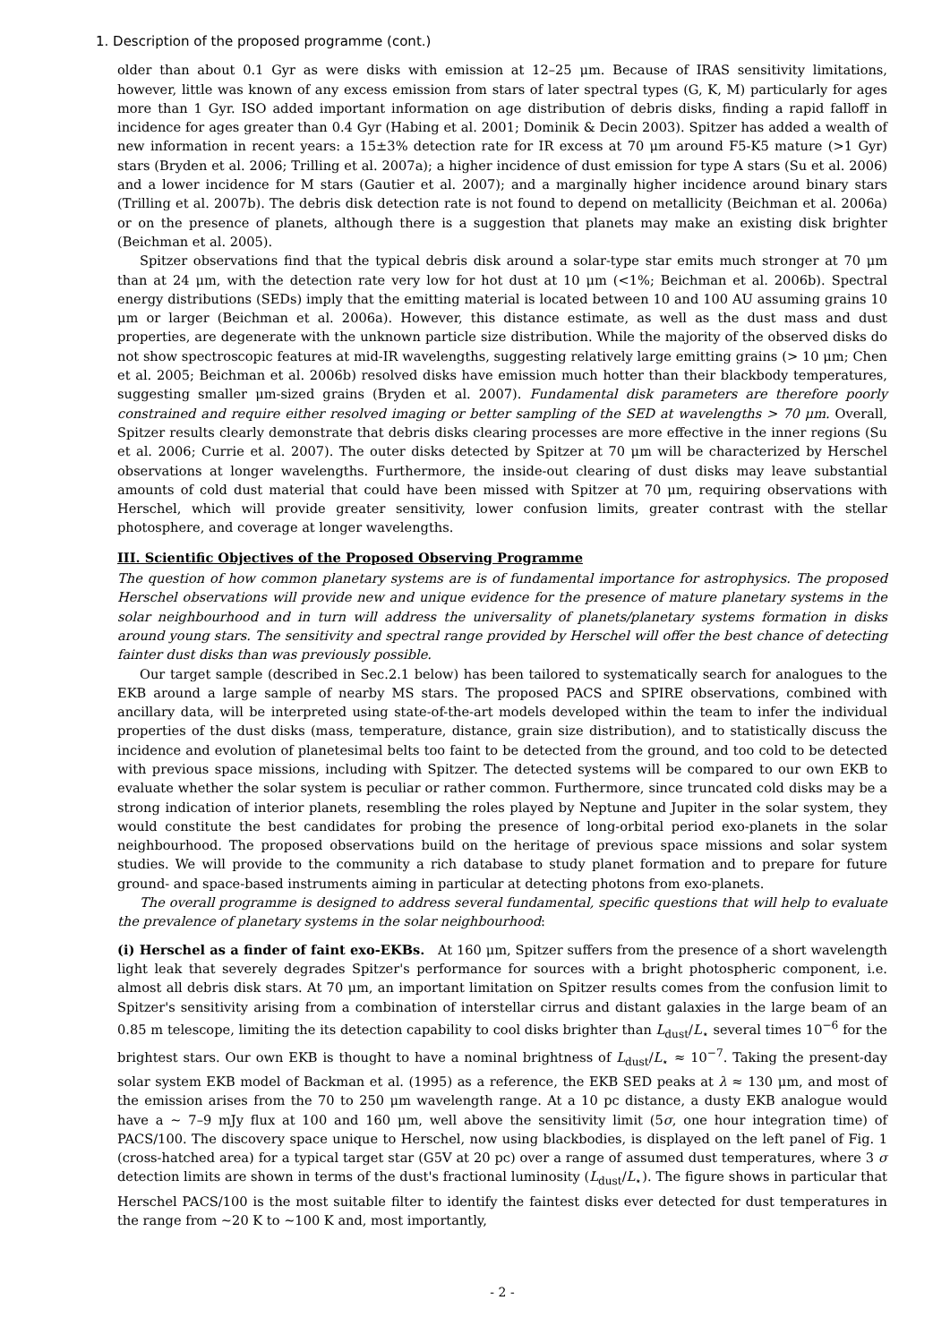1. Description of the proposed programme (cont.)
older than about 0.1 Gyr as were disks with emission at 12–25 μm. Because of IRAS sensitivity limitations, however, little was known of any excess emission from stars of later spectral types (G, K, M) particularly for ages more than 1 Gyr. ISO added important information on age distribution of debris disks, finding a rapid falloff in incidence for ages greater than 0.4 Gyr (Habing et al. 2001; Dominik & Decin 2003). Spitzer has added a wealth of new information in recent years: a 15±3% detection rate for IR excess at 70 μm around F5-K5 mature (>1 Gyr) stars (Bryden et al. 2006; Trilling et al. 2007a); a higher incidence of dust emission for type A stars (Su et al. 2006) and a lower incidence for M stars (Gautier et al. 2007); and a marginally higher incidence around binary stars (Trilling et al. 2007b). The debris disk detection rate is not found to depend on metallicity (Beichman et al. 2006a) or on the presence of planets, although there is a suggestion that planets may make an existing disk brighter (Beichman et al. 2005).
Spitzer observations find that the typical debris disk around a solar-type star emits much stronger at 70 μm than at 24 μm, with the detection rate very low for hot dust at 10 μm (<1%; Beichman et al. 2006b). Spectral energy distributions (SEDs) imply that the emitting material is located between 10 and 100 AU assuming grains 10 μm or larger (Beichman et al. 2006a). However, this distance estimate, as well as the dust mass and dust properties, are degenerate with the unknown particle size distribution. While the majority of the observed disks do not show spectroscopic features at mid-IR wavelengths, suggesting relatively large emitting grains (> 10 μm; Chen et al. 2005; Beichman et al. 2006b) resolved disks have emission much hotter than their blackbody temperatures, suggesting smaller μm-sized grains (Bryden et al. 2007). Fundamental disk parameters are therefore poorly constrained and require either resolved imaging or better sampling of the SED at wavelengths > 70 μm. Overall, Spitzer results clearly demonstrate that debris disks clearing processes are more effective in the inner regions (Su et al. 2006; Currie et al. 2007). The outer disks detected by Spitzer at 70 μm will be characterized by Herschel observations at longer wavelengths. Furthermore, the inside-out clearing of dust disks may leave substantial amounts of cold dust material that could have been missed with Spitzer at 70 μm, requiring observations with Herschel, which will provide greater sensitivity, lower confusion limits, greater contrast with the stellar photosphere, and coverage at longer wavelengths.
III. Scientific Objectives of the Proposed Observing Programme
The question of how common planetary systems are is of fundamental importance for astrophysics. The proposed Herschel observations will provide new and unique evidence for the presence of mature planetary systems in the solar neighbourhood and in turn will address the universality of planets/planetary systems formation in disks around young stars. The sensitivity and spectral range provided by Herschel will offer the best chance of detecting fainter dust disks than was previously possible.
Our target sample (described in Sec.2.1 below) has been tailored to systematically search for analogues to the EKB around a large sample of nearby MS stars. The proposed PACS and SPIRE observations, combined with ancillary data, will be interpreted using state-of-the-art models developed within the team to infer the individual properties of the dust disks (mass, temperature, distance, grain size distribution), and to statistically discuss the incidence and evolution of planetesimal belts too faint to be detected from the ground, and too cold to be detected with previous space missions, including with Spitzer. The detected systems will be compared to our own EKB to evaluate whether the solar system is peculiar or rather common. Furthermore, since truncated cold disks may be a strong indication of interior planets, resembling the roles played by Neptune and Jupiter in the solar system, they would constitute the best candidates for probing the presence of long-orbital period exo-planets in the solar neighbourhood. The proposed observations build on the heritage of previous space missions and solar system studies. We will provide to the community a rich database to study planet formation and to prepare for future ground- and space-based instruments aiming in particular at detecting photons from exo-planets.
The overall programme is designed to address several fundamental, specific questions that will help to evaluate the prevalence of planetary systems in the solar neighbourhood:
(i) Herschel as a finder of faint exo-EKBs. At 160 μm, Spitzer suffers from the presence of a short wavelength light leak that severely degrades Spitzer's performance for sources with a bright photospheric component, i.e. almost all debris disk stars. At 70 μm, an important limitation on Spitzer results comes from the confusion limit to Spitzer's sensitivity arising from a combination of interstellar cirrus and distant galaxies in the large beam of an 0.85 m telescope, limiting the its detection capability to cool disks brighter than L<sub>dust</sub>/L<sub>⋆</sub> several times 10<sup>−6</sup> for the brightest stars. Our own EKB is thought to have a nominal brightness of L<sub>dust</sub>/L<sub>⋆</sub> ≈ 10<sup>−7</sup>. Taking the present-day solar system EKB model of Backman et al. (1995) as a reference, the EKB SED peaks at λ ≈ 130 μm, and most of the emission arises from the 70 to 250 μm wavelength range. At a 10 pc distance, a dusty EKB analogue would have a ∼ 7–9 mJy flux at 100 and 160 μm, well above the sensitivity limit (5σ, one hour integration time) of PACS/100. The discovery space unique to Herschel, now using blackbodies, is displayed on the left panel of Fig. 1 (cross-hatched area) for a typical target star (G5V at 20 pc) over a range of assumed dust temperatures, where 3 σ detection limits are shown in terms of the dust's fractional luminosity (L<sub>dust</sub>/L<sub>⋆</sub>). The figure shows in particular that Herschel PACS/100 is the most suitable filter to identify the faintest disks ever detected for dust temperatures in the range from ∼20 K to ∼100 K and, most importantly,
- 2 -